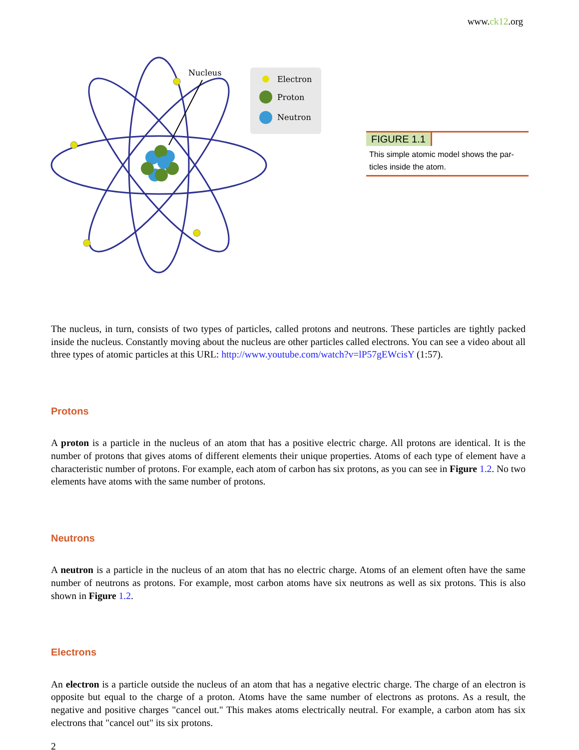www.ck12.org
Nucleus
Electron
Proton
Neutron
FIGURE 1.1
This simple atomic model shows the par- ticles inside the atom.
The nucleus, in turn, consists of two types of particles, called protons and neutrons. These particles are tightly packed inside the nucleus. Constantly moving about the nucleus are other particles called electrons. You can see a video about all three types of atomic particles at this URL: http://www.youtube.com/watch?v=lP57gEWcisY (1:57).
Protons
A proton is a particle in the nucleus of an atom that has a positive electric charge. All protons are identical. It is the number of protons that gives atoms of different elements their unique properties. Atoms of each type of element have a characteristic number of protons. For example, each atom of carbon has six protons, as you can see in Figure 1.2. No two elements have atoms with the same number of protons.
Neutrons
A neutron is a particle in the nucleus of an atom that has no electric charge. Atoms of an element often have the same number of neutrons as protons. For example, most carbon atoms have six neutrons as well as six protons. This is also shown in Figure 1.2.
Electrons
An electron is a particle outside the nucleus of an atom that has a negative electric charge. The charge of an electron is opposite but equal to the charge of a proton. Atoms have the same number of electrons as protons. As a result, the negative and positive charges "cancel out." This makes atoms electrically neutral. For example, a carbon atom has six electrons that "cancel out" its six protons.
2